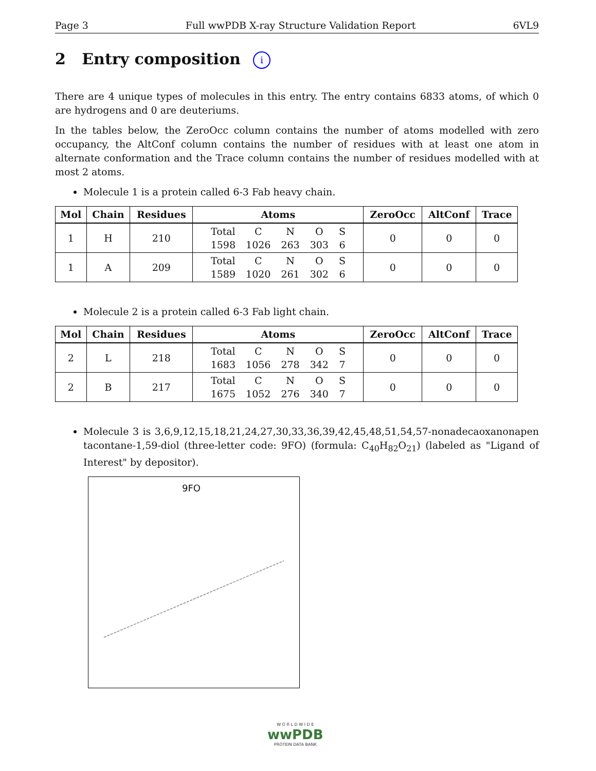Page 3 Full wwPDB X-ray Structure Validation Report 6VL9
2 Entry composition i
There are 4 unique types of molecules in this entry. The entry contains 6833 atoms, of which 0 are hydrogens and 0 are deuteriums.
In the tables below, the ZeroOcc column contains the number of atoms modelled with zero occupancy, the AltConf column contains the number of residues with at least one atom in alternate conformation and the Trace column contains the number of residues modelled with at most 2 atoms.
Molecule 1 is a protein called 6-3 Fab heavy chain.
| Mol | Chain | Residues | Atoms | ZeroOcc | AltConf | Trace |
| --- | --- | --- | --- | --- | --- | --- |
| 1 | H | 210 | / Total / C / N / O / S / / 1598 / 1026 / 263 / 303 / 6 / | 0 | 0 | 0 |
| 1 | A | 209 | / Total / C / N / O / S / / 1589 / 1020 / 261 / 302 / 6 / | 0 | 0 | 0 |
Molecule 2 is a protein called 6-3 Fab light chain.
| Mol | Chain | Residues | Atoms | ZeroOcc | AltConf | Trace |
| --- | --- | --- | --- | --- | --- | --- |
| 2 | L | 218 | / Total / C / N / O / S / / 1683 / 1056 / 278 / 342 / 7 / | 0 | 0 | 0 |
| 2 | B | 217 | / Total / C / N / O / S / / 1675 / 1052 / 276 / 340 / 7 / | 0 | 0 | 0 |
Molecule 3 is 3,6,9,12,15,18,21,24,27,30,33,36,39,42,45,48,51,54,57-nonadecaoxanonapen tacontane-1,59-diol (three-letter code: 9FO) (formula: C<sub>40</sub>H<sub>82</sub>O<sub>21</sub>) (labeled as "Ligand of Interest" by depositor).
9FO
W O R L D W I D E
wwPDB
PROTEIN DATA BANK